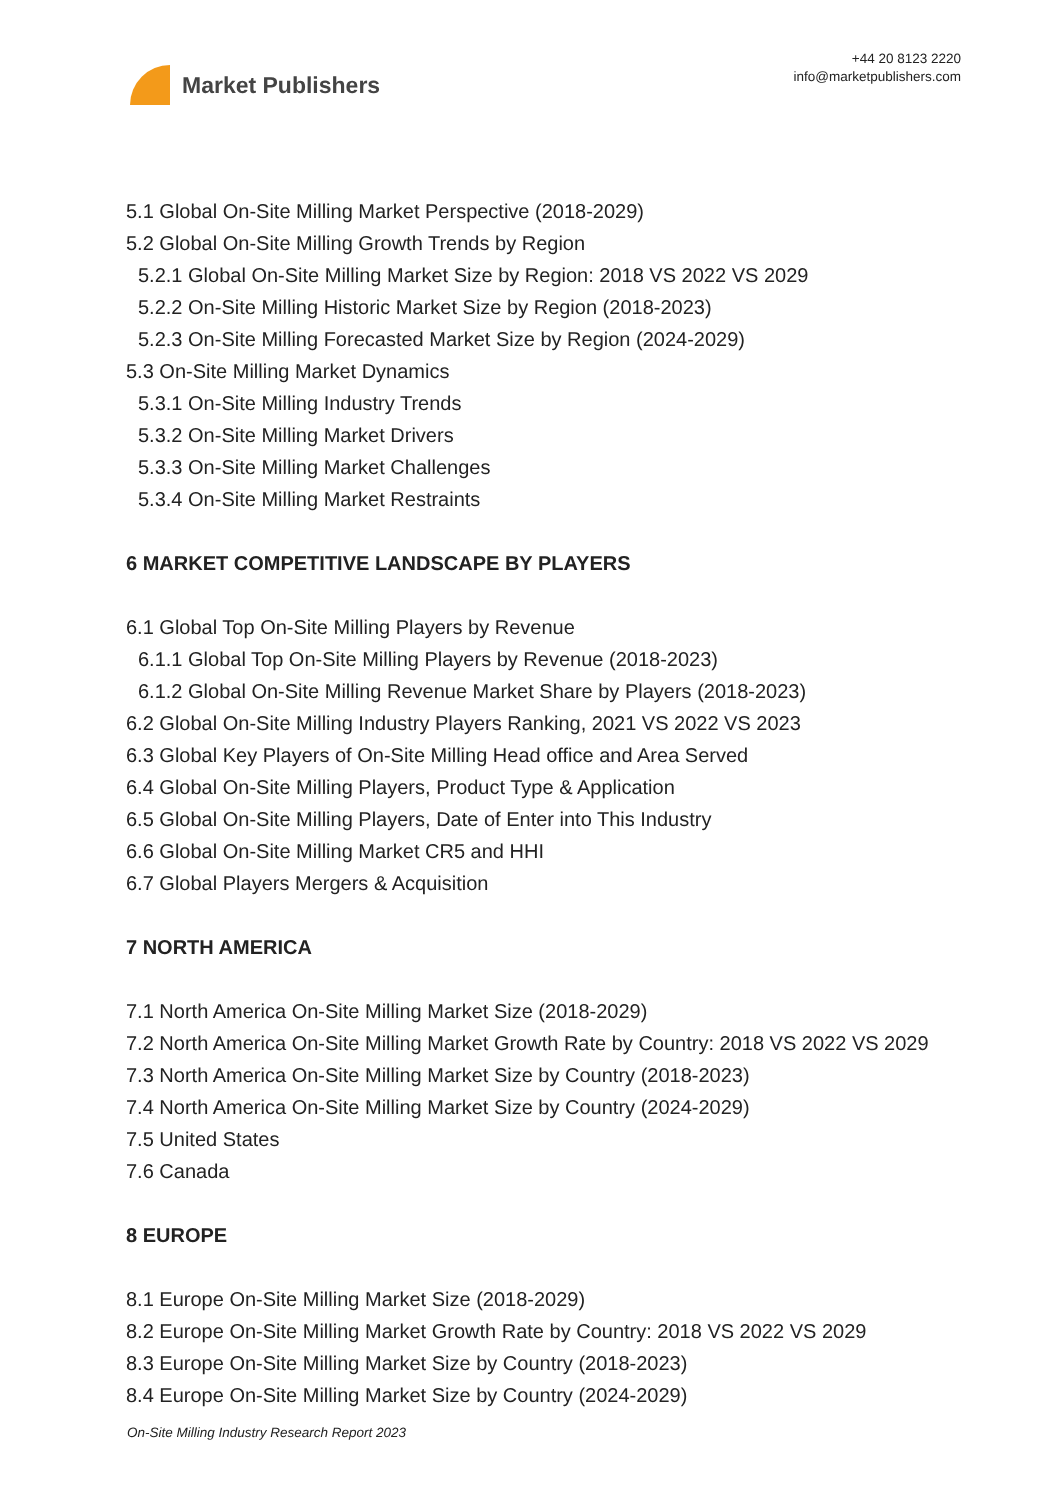Market Publishers
+44 20 8123 2220
info@marketpublishers.com
5.1 Global On-Site Milling Market Perspective (2018-2029)
5.2 Global On-Site Milling Growth Trends by Region
5.2.1 Global On-Site Milling Market Size by Region: 2018 VS 2022 VS 2029
5.2.2 On-Site Milling Historic Market Size by Region (2018-2023)
5.2.3 On-Site Milling Forecasted Market Size by Region (2024-2029)
5.3 On-Site Milling Market Dynamics
5.3.1 On-Site Milling Industry Trends
5.3.2 On-Site Milling Market Drivers
5.3.3 On-Site Milling Market Challenges
5.3.4 On-Site Milling Market Restraints
6 MARKET COMPETITIVE LANDSCAPE BY PLAYERS
6.1 Global Top On-Site Milling Players by Revenue
6.1.1 Global Top On-Site Milling Players by Revenue (2018-2023)
6.1.2 Global On-Site Milling Revenue Market Share by Players (2018-2023)
6.2 Global On-Site Milling Industry Players Ranking, 2021 VS 2022 VS 2023
6.3 Global Key Players of On-Site Milling Head office and Area Served
6.4 Global On-Site Milling Players, Product Type & Application
6.5 Global On-Site Milling Players, Date of Enter into This Industry
6.6 Global On-Site Milling Market CR5 and HHI
6.7 Global Players Mergers & Acquisition
7 NORTH AMERICA
7.1 North America On-Site Milling Market Size (2018-2029)
7.2 North America On-Site Milling Market Growth Rate by Country: 2018 VS 2022 VS 2029
7.3 North America On-Site Milling Market Size by Country (2018-2023)
7.4 North America On-Site Milling Market Size by Country (2024-2029)
7.5 United States
7.6 Canada
8 EUROPE
8.1 Europe On-Site Milling Market Size (2018-2029)
8.2 Europe On-Site Milling Market Growth Rate by Country: 2018 VS 2022 VS 2029
8.3 Europe On-Site Milling Market Size by Country (2018-2023)
8.4 Europe On-Site Milling Market Size by Country (2024-2029)
On-Site Milling Industry Research Report 2023